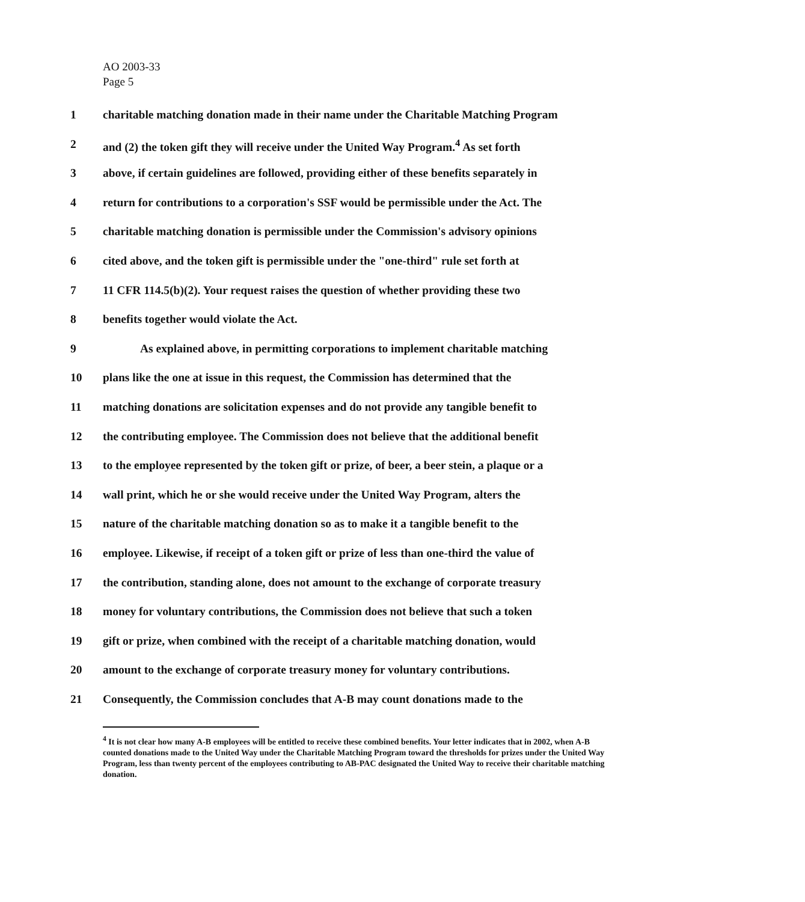AO 2003-33
Page 5
1 charitable matching donation made in their name under the Charitable Matching Program
2 and (2) the token gift they will receive under the United Way Program.<sup>4</sup> As set forth
3 above, if certain guidelines are followed, providing either of these benefits separately in
4 return for contributions to a corporation's SSF would be permissible under the Act. The
5 charitable matching donation is permissible under the Commission's advisory opinions
6 cited above, and the token gift is permissible under the "one-third" rule set forth at
7 11 CFR 114.5(b)(2). Your request raises the question of whether providing these two
8 benefits together would violate the Act.
9 As explained above, in permitting corporations to implement charitable matching
10 plans like the one at issue in this request, the Commission has determined that the
11 matching donations are solicitation expenses and do not provide any tangible benefit to
12 the contributing employee. The Commission does not believe that the additional benefit
13 to the employee represented by the token gift or prize, of beer, a beer stein, a plaque or a
14 wall print, which he or she would receive under the United Way Program, alters the
15 nature of the charitable matching donation so as to make it a tangible benefit to the
16 employee. Likewise, if receipt of a token gift or prize of less than one-third the value of
17 the contribution, standing alone, does not amount to the exchange of corporate treasury
18 money for voluntary contributions, the Commission does not believe that such a token
19 gift or prize, when combined with the receipt of a charitable matching donation, would
20 amount to the exchange of corporate treasury money for voluntary contributions.
21 Consequently, the Commission concludes that A-B may count donations made to the
<sup>4</sup> It is not clear how many A-B employees will be entitled to receive these combined benefits. Your letter indicates that in 2002, when A-B counted donations made to the United Way under the Charitable Matching Program toward the thresholds for prizes under the United Way Program, less than twenty percent of the employees contributing to AB-PAC designated the United Way to receive their charitable matching donation.